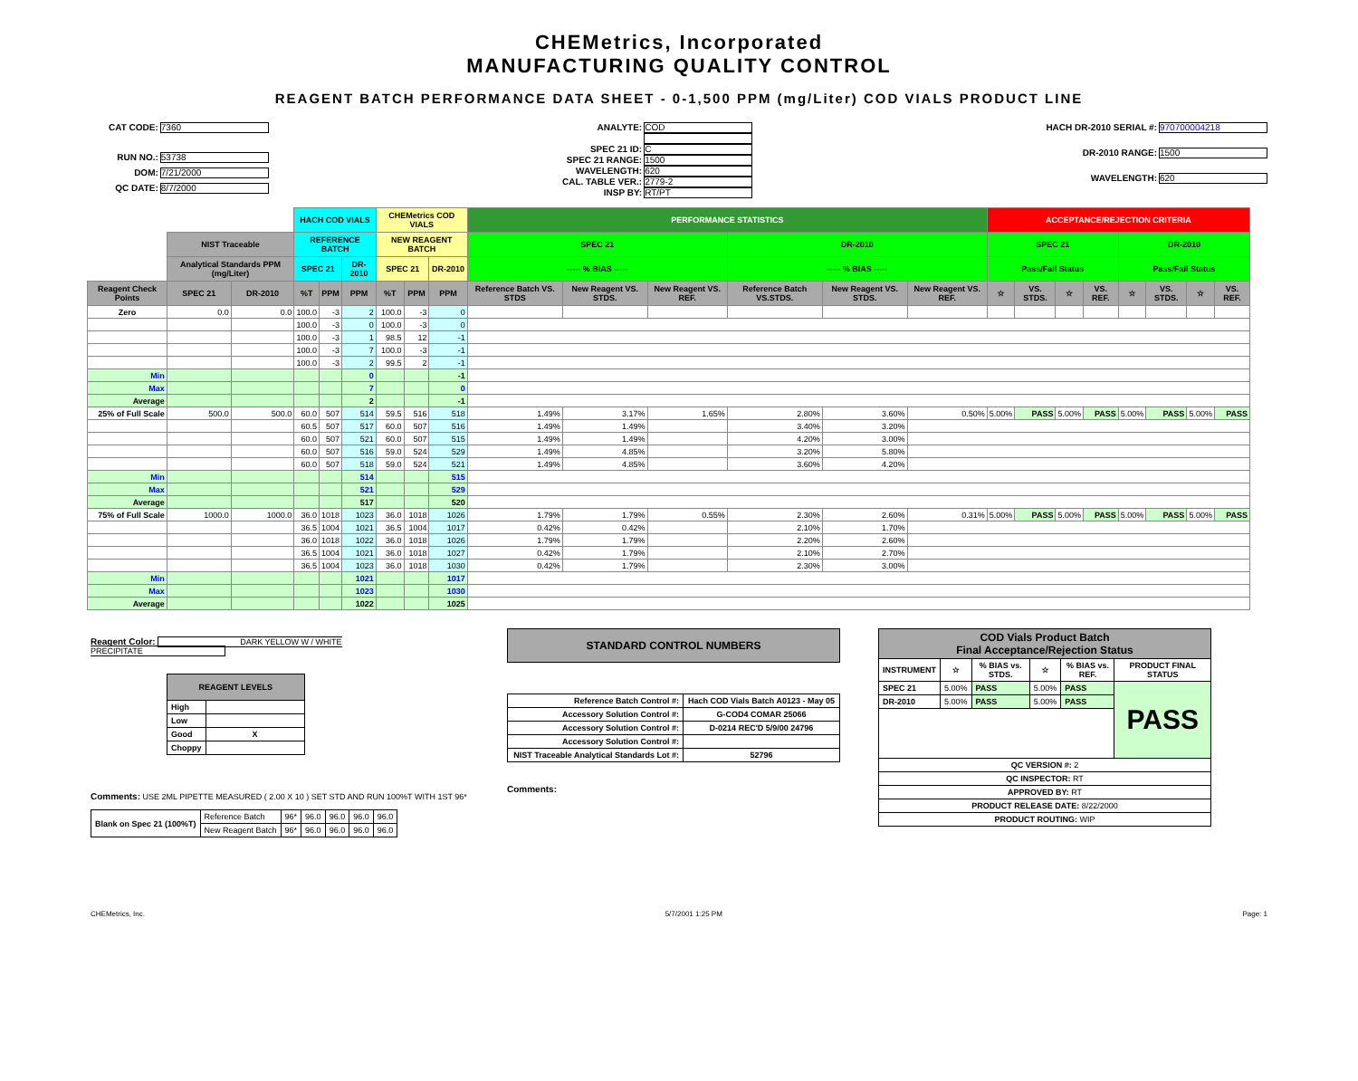CHEMetrics, Incorporated
MANUFACTURING QUALITY CONTROL
REAGENT BATCH PERFORMANCE DATA SHEET - 0-1,500 PPM (mg/Liter) COD VIALS PRODUCT LINE
CAT CODE: 7360 RUN NO.: 53738 DOM: 7/21/2000 QC DATE: 8/7/2000
ANALYTE: COD SPEC 21 ID: C SPEC 21 RANGE: 1500 WAVELENGTH: 620 CAL. TABLE VER.: 2779-2 INSP BY: RT/PT
HACH DR-2010 SERIAL #: 970700004218 DR-2010 RANGE: 1500 WAVELENGTH: 620
| | | | HACH COD VIALS | | | CHEMetrics COD VIALS | | | PERFORMANCE STATISTICS | | | | | | ACCEPTANCE/REJECTION CRITERIA | | | | | | | |
| --- | --- | --- | --- | --- | --- | --- | --- | --- | --- | --- | --- | --- | --- | --- | --- | --- | --- | --- | --- | --- | --- | --- |
| | NIST Traceable | | REFERENCE BATCH | | | NEW REAGENT BATCH | | | SPEC 21 | | | DR-2010 | | | SPEC 21 | | | | DR-2010 | | | |
| | Analytical Standards PPM (mg/Liter) | | SPEC 21 | | DR-2010 | SPEC 21 | | DR-2010 | ----- % BIAS ----- | | | ----- % BIAS ----- | | | Pass/Fail Status | | | | Pass/Fail Status | | | |
| Reagent Check Points | SPEC 21 | DR-2010 | %T | PPM | PPM | %T | PPM | PPM | Reference Batch VS. STDS | New Reagent VS. STDS. | New Reagent VS. REF. | Reference Batch VS.STDS. | New Reagent VS. STDS. | New Reagent VS. REF. | ☆ | VS. STDS. | ☆ | VS. REF. | ☆ | VS. STDS. | ☆ | VS. REF. |
| Zero | 0.0 | 0.0 | 100.0 | -3 | 2 | 100.0 | -3 | 0 | | | | | | | | | | | | | | |
| | | | 100.0 | -3 | 0 | 100.0 | -3 | 0 | | | | | | | | | | | | | | |
| | | | 100.0 | -3 | 1 | 98.5 | 12 | -1 | | | | | | | | | | | | | | |
| | | | 100.0 | -3 | 7 | 100.0 | -3 | -1 | | | | | | | | | | | | | | |
| | | | 100.0 | -3 | 2 | 99.5 | 2 | -1 | | | | | | | | | | | | | | |
| Min | | | | | 0 | | | -1 | | | | | | | | | | | | | | |
| Max | | | | | 7 | | | 0 | | | | | | | | | | | | | | |
| Average | | | | | 2 | | | -1 | | | | | | | | | | | | | | |
| 25% of Full Scale | 500.0 | 500.0 | 60.0 | 507 | 514 | 59.5 | 516 | 518 | 1.49% | 3.17% | 1.65% | 2.80% | 3.60% | 0.50% | 5.00% | PASS | 5.00% | PASS | 5.00% | PASS | 5.00% | PASS |
| | | | 60.5 | 507 | 517 | 60.0 | 507 | 516 | 1.49% | 1.49% | | 3.40% | 3.20% | | | | | | | | | |
| | | | 60.0 | 507 | 521 | 60.0 | 507 | 515 | 1.49% | 1.49% | | 4.20% | 3.00% | | | | | | | | | |
| | | | 60.0 | 507 | 516 | 59.0 | 524 | 529 | 1.49% | 4.85% | | 3.20% | 5.80% | | | | | | | | | |
| | | | 60.0 | 507 | 518 | 59.0 | 524 | 521 | 1.49% | 4.85% | | 3.60% | 4.20% | | | | | | | | | |
| Min | | | | | 514 | | | 515 | | | | | | | | | | | | | | |
| Max | | | | | 521 | | | 529 | | | | | | | | | | | | | | |
| Average | | | | | 517 | | | 520 | | | | | | | | | | | | | | |
| 75% of Full Scale | 1000.0 | 1000.0 | 36.0 | 1018 | 1023 | 36.0 | 1018 | 1026 | 1.79% | 1.79% | 0.55% | 2.30% | 2.60% | 0.31% | 5.00% | PASS | 5.00% | PASS | 5.00% | PASS | 5.00% | PASS |
| | | | 36.5 | 1004 | 1021 | 36.5 | 1004 | 1017 | 0.42% | 0.42% | | 2.10% | 1.70% | | | | | | | | | |
| | | | 36.0 | 1018 | 1022 | 36.0 | 1018 | 1026 | 1.79% | 1.79% | | 2.20% | 2.60% | | | | | | | | | |
| | | | 36.5 | 1004 | 1021 | 36.0 | 1018 | 1027 | 0.42% | 1.79% | | 2.10% | 2.70% | | | | | | | | | |
| | | | 36.5 | 1004 | 1023 | 36.0 | 1018 | 1030 | 0.42% | 1.79% | | 2.30% | 3.00% | | | | | | | | | |
| Min | | | | | 1021 | | | 1017 | | | | | | | | | | | | | | |
| Max | | | | | 1023 | | | 1030 | | | | | | | | | | | | | | |
| Average | | | | | 1022 | | | 1025 | | | | | | | | | | | | | | |
Reagent Color: DARK YELLOW W / WHITE PRECIPITATE
| REAGENT LEVELS | |
| --- | --- |
| High | |
| Low | |
| Good | X |
| Choppy | |
Comments: USE 2ML PIPETTE MEASURED ( 2.00 X 10 ) SET STD AND RUN 100%T WITH 1ST 96*
| Blank on Spec 21 (100%T) | Reference Batch | 96* | 96.0 | 96.0 | 96.0 | 96.0 |
| | New Reagent Batch | 96* | 96.0 | 96.0 | 96.0 | 96.0 |
| STANDARD CONTROL NUMBERS |
| --- |
| Reference Batch Control #: | Hach COD Vials Batch A0123 - May 05 |
| Accessory Solution Control #: | G-COD4 COMAR 25066 |
| Accessory Solution Control #: | D-0214 REC'D 5/9/00 24796 |
| Accessory Solution Control #: | |
| NIST Traceable Analytical Standards Lot #: | 52796 |
Comments:
| COD Vials Product Batch Final Acceptance/Rejection Status | | | | | |
| --- | --- | --- | --- | --- | --- |
| INSTRUMENT | ☆ | % BIAS vs. STDS. | ☆ | % BIAS vs. REF. | PRODUCT FINAL STATUS |
| SPEC 21 | 5.00% | PASS | 5.00% | PASS | PASS |
| DR-2010 | 5.00% | PASS | 5.00% | PASS | |
| QC VERSION #: 2 | | | | | |
| QC INSPECTOR: RT | | | | | |
| APPROVED BY: RT | | | | | |
| PRODUCT RELEASE DATE: 8/22/2000 | | | | | |
| PRODUCT ROUTING: WIP | | | | | |
CHEMetrics, Inc. 5/7/2001 1:25 PM Page: 1